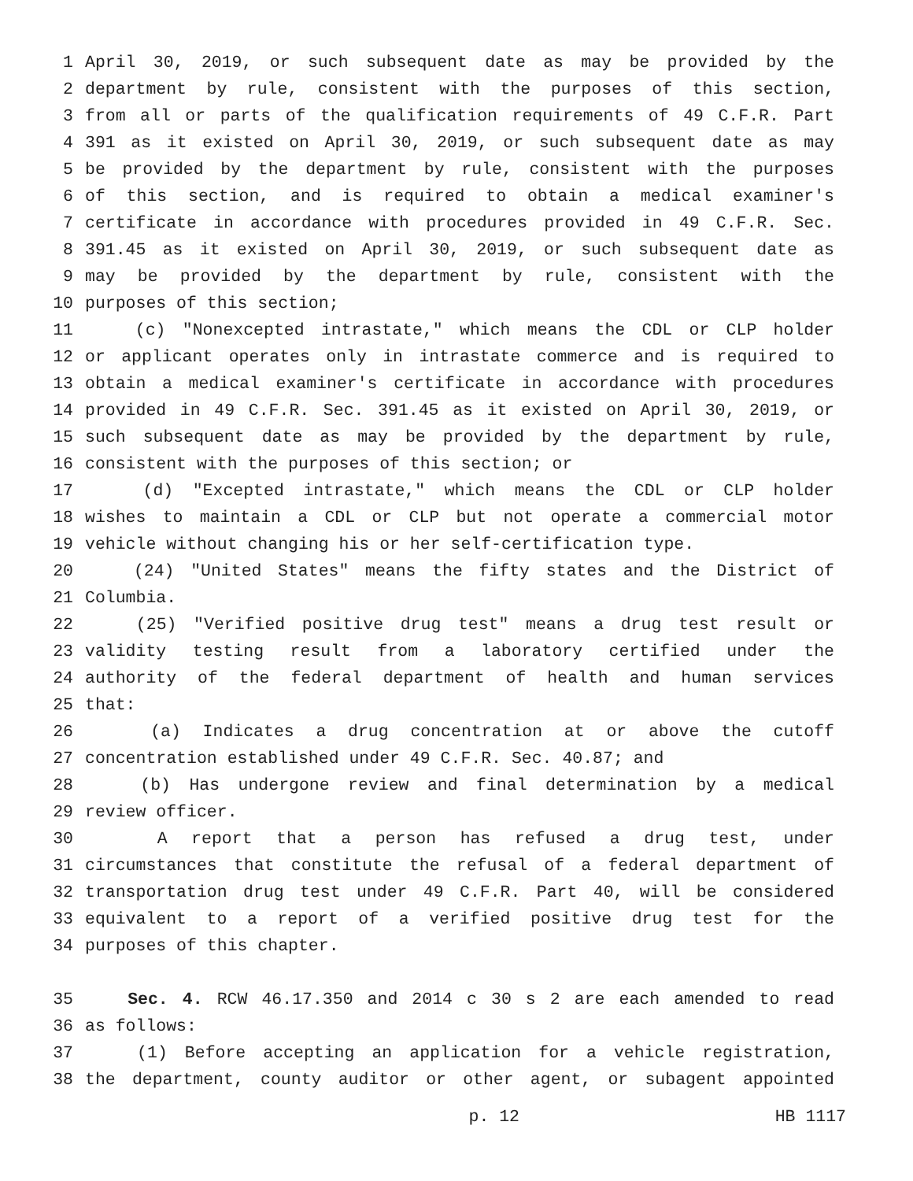1 April 30, 2019, or such subsequent date as may be provided by the
2 department by rule, consistent with the purposes of this section,
3 from all or parts of the qualification requirements of 49 C.F.R. Part
4 391 as it existed on April 30, 2019, or such subsequent date as may
5 be provided by the department by rule, consistent with the purposes
6 of this section, and is required to obtain a medical examiner's
7 certificate in accordance with procedures provided in 49 C.F.R. Sec.
8 391.45 as it existed on April 30, 2019, or such subsequent date as
9 may be provided by the department by rule, consistent with the
10 purposes of this section;
11 (c) "Nonexcepted intrastate," which means the CDL or CLP holder
12 or applicant operates only in intrastate commerce and is required to
13 obtain a medical examiner's certificate in accordance with procedures
14 provided in 49 C.F.R. Sec. 391.45 as it existed on April 30, 2019, or
15 such subsequent date as may be provided by the department by rule,
16 consistent with the purposes of this section; or
17 (d) "Excepted intrastate," which means the CDL or CLP holder
18 wishes to maintain a CDL or CLP but not operate a commercial motor
19 vehicle without changing his or her self-certification type.
20 (24) "United States" means the fifty states and the District of
21 Columbia.
22 (25) "Verified positive drug test" means a drug test result or
23 validity testing result from a laboratory certified under the
24 authority of the federal department of health and human services
25 that:
26 (a) Indicates a drug concentration at or above the cutoff
27 concentration established under 49 C.F.R. Sec. 40.87; and
28 (b) Has undergone review and final determination by a medical
29 review officer.
30 A report that a person has refused a drug test, under
31 circumstances that constitute the refusal of a federal department of
32 transportation drug test under 49 C.F.R. Part 40, will be considered
33 equivalent to a report of a verified positive drug test for the
34 purposes of this chapter.
35 Sec. 4. RCW 46.17.350 and 2014 c 30 s 2 are each amended to read
36 as follows:
37 (1) Before accepting an application for a vehicle registration,
38 the department, county auditor or other agent, or subagent appointed
p. 12 HB 1117